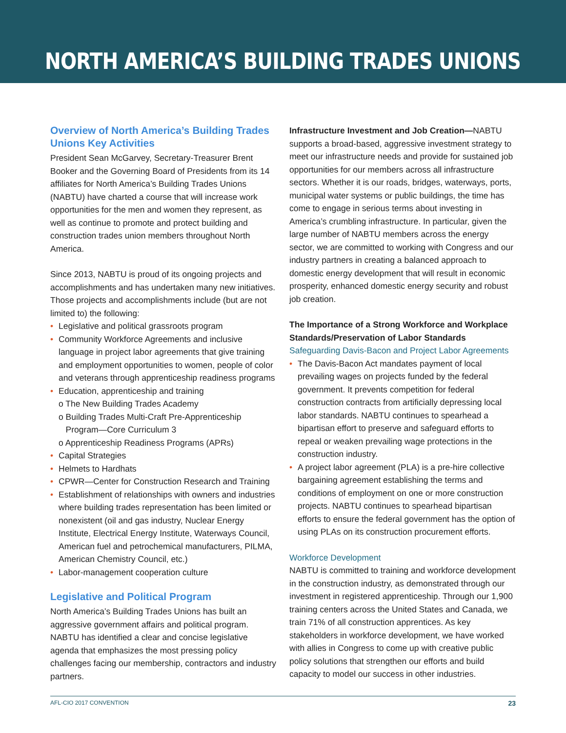NORTH AMERICA’S BUILDING TRADES UNIONS
Overview of North America’s Building Trades Unions Key Activities
President Sean McGarvey, Secretary-Treasurer Brent Booker and the Governing Board of Presidents from its 14 affiliates for North America’s Building Trades Unions (NABTU) have charted a course that will increase work opportunities for the men and women they represent, as well as continue to promote and protect building and construction trades union members throughout North America.
Since 2013, NABTU is proud of its ongoing projects and accomplishments and has undertaken many new initiatives. Those projects and accomplishments include (but are not limited to) the following:
• Legislative and political grassroots program
• Community Workforce Agreements and inclusive language in project labor agreements that give training and employment opportunities to women, people of color and veterans through apprenticeship readiness programs
• Education, apprenticeship and training
o The New Building Trades Academy
o Building Trades Multi-Craft Pre-Apprenticeship
Program—Core Curriculum 3
o Apprenticeship Readiness Programs (APRs)
• Capital Strategies
• Helmets to Hardhats
• CPWR—Center for Construction Research and Training
• Establishment of relationships with owners and industries where building trades representation has been limited or nonexistent (oil and gas industry, Nuclear Energy Institute, Electrical Energy Institute, Waterways Council, American fuel and petrochemical manufacturers, PILMA, American Chemistry Council, etc.)
• Labor-management cooperation culture
Legislative and Political Program
North America’s Building Trades Unions has built an aggressive government affairs and political program. NABTU has identified a clear and concise legislative agenda that emphasizes the most pressing policy challenges facing our membership, contractors and industry partners.
Infrastructure Investment and Job Creation—NABTU supports a broad-based, aggressive investment strategy to meet our infrastructure needs and provide for sustained job opportunities for our members across all infrastructure sectors. Whether it is our roads, bridges, waterways, ports, municipal water systems or public buildings, the time has come to engage in serious terms about investing in America’s crumbling infrastructure. In particular, given the large number of NABTU members across the energy sector, we are committed to working with Congress and our industry partners in creating a balanced approach to domestic energy development that will result in economic prosperity, enhanced domestic energy security and robust job creation.
The Importance of a Strong Workforce and Workplace Standards/Preservation of Labor Standards
Safeguarding Davis-Bacon and Project Labor Agreements
• The Davis-Bacon Act mandates payment of local prevailing wages on projects funded by the federal government. It prevents competition for federal construction contracts from artificially depressing local labor standards. NABTU continues to spearhead a bipartisan effort to preserve and safeguard efforts to repeal or weaken prevailing wage protections in the construction industry.
• A project labor agreement (PLA) is a pre-hire collective bargaining agreement establishing the terms and conditions of employment on one or more construction projects. NABTU continues to spearhead bipartisan efforts to ensure the federal government has the option of using PLAs on its construction procurement efforts.
Workforce Development
NABTU is committed to training and workforce development in the construction industry, as demonstrated through our investment in registered apprenticeship. Through our 1,900 training centers across the United States and Canada, we train 71% of all construction apprentices. As key stakeholders in workforce development, we have worked with allies in Congress to come up with creative public policy solutions that strengthen our efforts and build capacity to model our success in other industries.
AFL-CIO 2017 CONVENTION 23